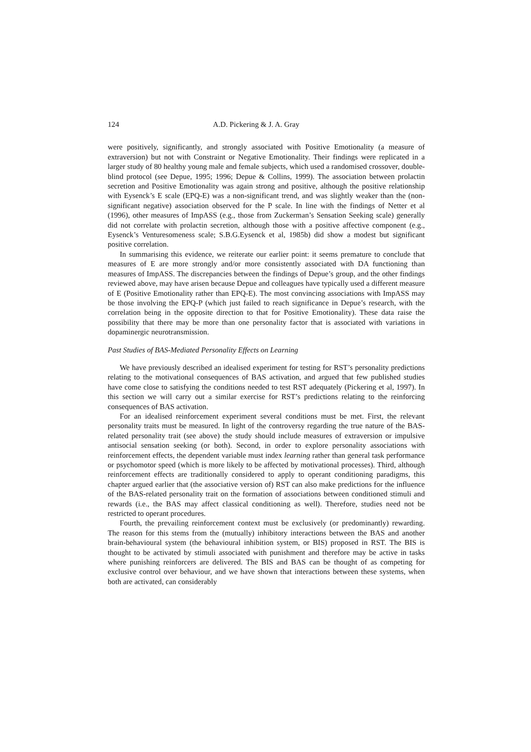124 A.D. Pickering & J. A. Gray
were positively, significantly, and strongly associated with Positive Emotionality (a measure of extraversion) but not with Constraint or Negative Emotionality. Their findings were replicated in a larger study of 80 healthy young male and female subjects, which used a randomised crossover, double-blind protocol (see Depue, 1995; 1996; Depue & Collins, 1999). The association between prolactin secretion and Positive Emotionality was again strong and positive, although the positive relationship with Eysenck’s E scale (EPQ-E) was a non-significant trend, and was slightly weaker than the (non-significant negative) association observed for the P scale. In line with the findings of Netter et al (1996), other measures of ImpASS (e.g., those from Zuckerman’s Sensation Seeking scale) generally did not correlate with prolactin secretion, although those with a positive affective component (e.g., Eysenck’s Venturesomeness scale; S.B.G.Eysenck et al, 1985b) did show a modest but significant positive correlation.
In summarising this evidence, we reiterate our earlier point: it seems premature to conclude that measures of E are more strongly and/or more consistently associated with DA functioning than measures of ImpASS. The discrepancies between the findings of Depue’s group, and the other findings reviewed above, may have arisen because Depue and colleagues have typically used a different measure of E (Positive Emotionality rather than EPQ-E). The most convincing associations with ImpASS may be those involving the EPQ-P (which just failed to reach significance in Depue’s research, with the correlation being in the opposite direction to that for Positive Emotionality). These data raise the possibility that there may be more than one personality factor that is associated with variations in dopaminergic neurotransmission.
Past Studies of BAS-Mediated Personality Effects on Learning
We have previously described an idealised experiment for testing for RST’s personality predictions relating to the motivational consequences of BAS activation, and argued that few published studies have come close to satisfying the conditions needed to test RST adequately (Pickering et al, 1997). In this section we will carry out a similar exercise for RST’s predictions relating to the reinforcing consequences of BAS activation.
For an idealised reinforcement experiment several conditions must be met. First, the relevant personality traits must be measured. In light of the controversy regarding the true nature of the BAS-related personality trait (see above) the study should include measures of extraversion or impulsive antisocial sensation seeking (or both). Second, in order to explore personality associations with reinforcement effects, the dependent variable must index learning rather than general task performance or psychomotor speed (which is more likely to be affected by motivational processes). Third, although reinforcement effects are traditionally considered to apply to operant conditioning paradigms, this chapter argued earlier that (the associative version of) RST can also make predictions for the influence of the BAS-related personality trait on the formation of associations between conditioned stimuli and rewards (i.e., the BAS may affect classical conditioning as well). Therefore, studies need not be restricted to operant procedures.
Fourth, the prevailing reinforcement context must be exclusively (or predominantly) rewarding. The reason for this stems from the (mutually) inhibitory interactions between the BAS and another brain-behavioural system (the behavioural inhibition system, or BIS) proposed in RST. The BIS is thought to be activated by stimuli associated with punishment and therefore may be active in tasks where punishing reinforcers are delivered. The BIS and BAS can be thought of as competing for exclusive control over behaviour, and we have shown that interactions between these systems, when both are activated, can considerably